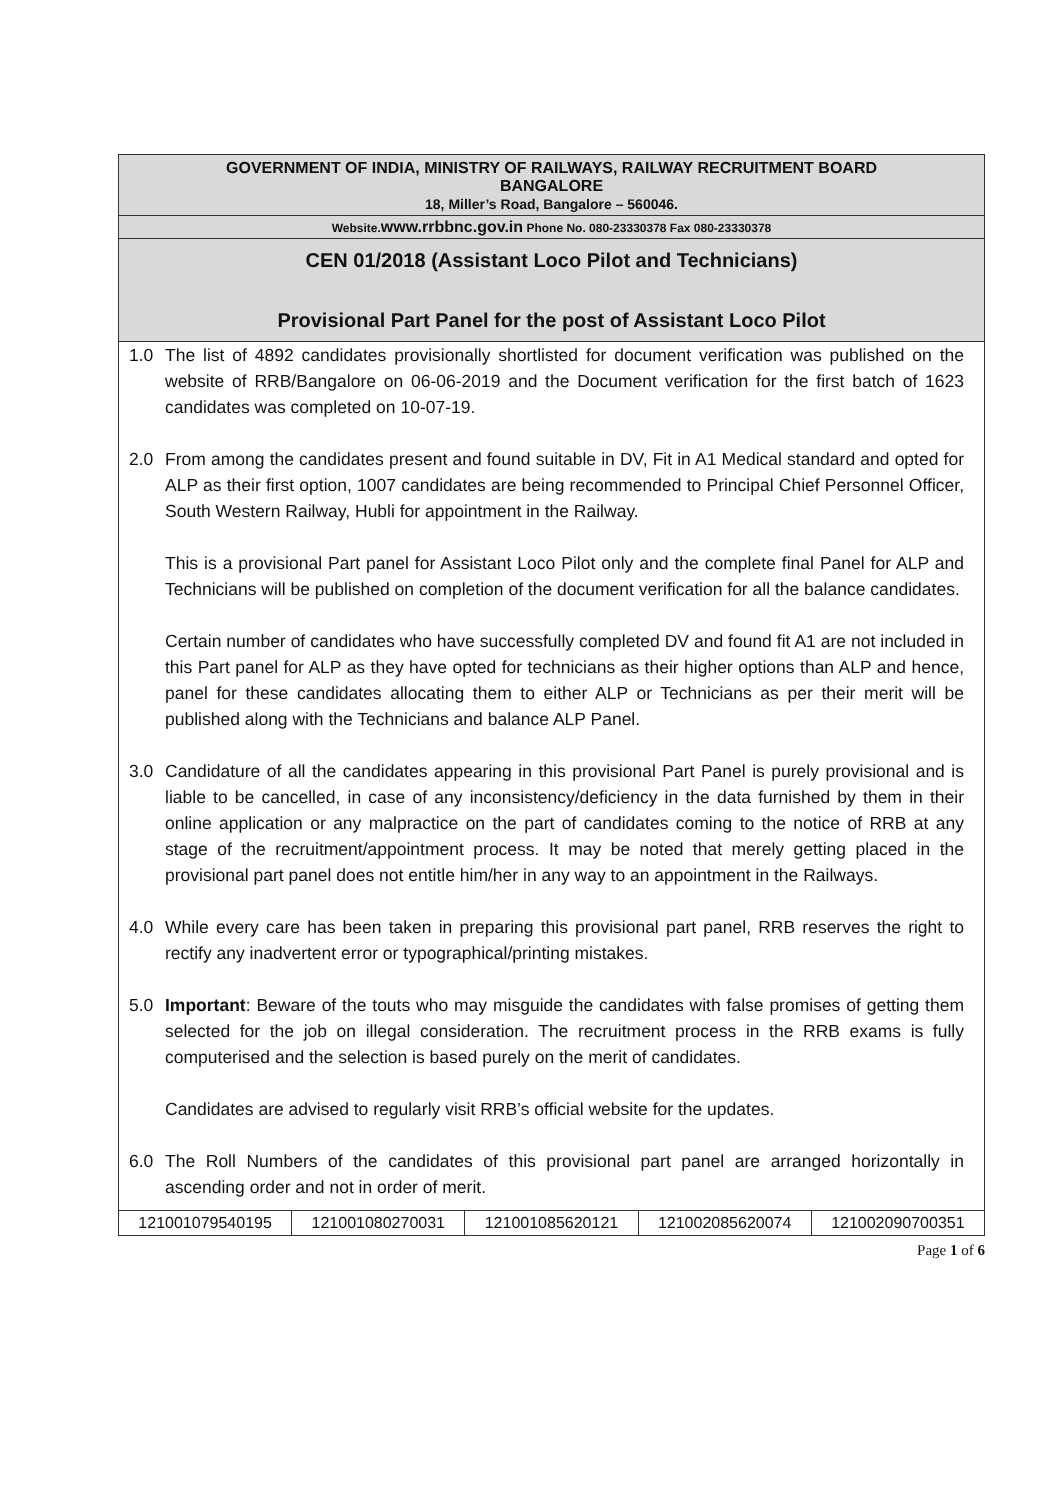GOVERNMENT OF INDIA, MINISTRY OF RAILWAYS, RAILWAY RECRUITMENT BOARD
BANGALORE
18, Miller’s Road, Bangalore – 560046.
Website.www.rrbbnc.gov.in Phone No. 080-23330378 Fax 080-23330378
CEN 01/2018 (Assistant Loco Pilot and Technicians)
Provisional Part Panel for the post of Assistant Loco Pilot
1.0 The list of 4892 candidates provisionally shortlisted for document verification was published on the website of RRB/Bangalore on 06-06-2019 and the Document verification for the first batch of 1623 candidates was completed on 10-07-19.
2.0 From among the candidates present and found suitable in DV, Fit in A1 Medical standard and opted for ALP as their first option, 1007 candidates are being recommended to Principal Chief Personnel Officer, South Western Railway, Hubli for appointment in the Railway.
This is a provisional Part panel for Assistant Loco Pilot only and the complete final Panel for ALP and Technicians will be published on completion of the document verification for all the balance candidates.
Certain number of candidates who have successfully completed DV and found fit A1 are not included in this Part panel for ALP as they have opted for technicians as their higher options than ALP and hence, panel for these candidates allocating them to either ALP or Technicians as per their merit will be published along with the Technicians and balance ALP Panel.
3.0 Candidature of all the candidates appearing in this provisional Part Panel is purely provisional and is liable to be cancelled, in case of any inconsistency/deficiency in the data furnished by them in their online application or any malpractice on the part of candidates coming to the notice of RRB at any stage of the recruitment/appointment process. It may be noted that merely getting placed in the provisional part panel does not entitle him/her in any way to an appointment in the Railways.
4.0 While every care has been taken in preparing this provisional part panel, RRB reserves the right to rectify any inadvertent error or typographical/printing mistakes.
5.0 Important: Beware of the touts who may misguide the candidates with false promises of getting them selected for the job on illegal consideration. The recruitment process in the RRB exams is fully computerised and the selection is based purely on the merit of candidates.
Candidates are advised to regularly visit RRB’s official website for the updates.
6.0 The Roll Numbers of the candidates of this provisional part panel are arranged horizontally in ascending order and not in order of merit.
| 121001079540195 | 121001080270031 | 121001085620121 | 121002085620074 | 121002090700351 |
Page 1 of 6